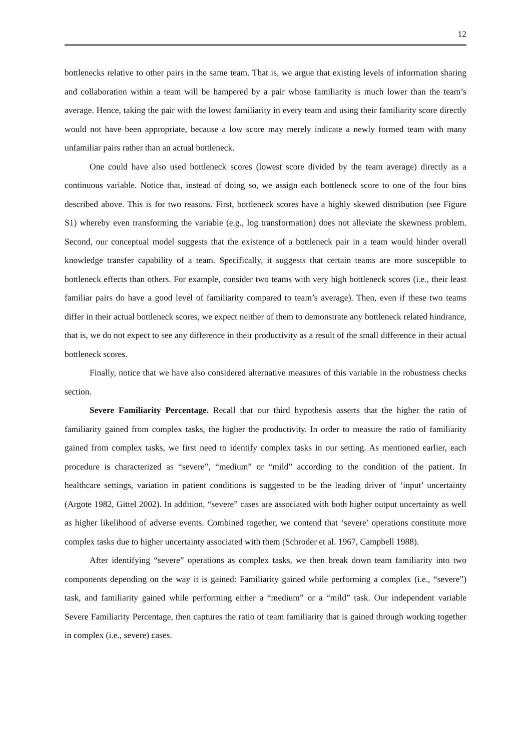12
bottlenecks relative to other pairs in the same team. That is, we argue that existing levels of information sharing and collaboration within a team will be hampered by a pair whose familiarity is much lower than the team’s average. Hence, taking the pair with the lowest familiarity in every team and using their familiarity score directly would not have been appropriate, because a low score may merely indicate a newly formed team with many unfamiliar pairs rather than an actual bottleneck.
One could have also used bottleneck scores (lowest score divided by the team average) directly as a continuous variable. Notice that, instead of doing so, we assign each bottleneck score to one of the four bins described above. This is for two reasons. First, bottleneck scores have a highly skewed distribution (see Figure S1) whereby even transforming the variable (e.g., log transformation) does not alleviate the skewness problem. Second, our conceptual model suggests that the existence of a bottleneck pair in a team would hinder overall knowledge transfer capability of a team. Specifically, it suggests that certain teams are more susceptible to bottleneck effects than others. For example, consider two teams with very high bottleneck scores (i.e., their least familiar pairs do have a good level of familiarity compared to team’s average). Then, even if these two teams differ in their actual bottleneck scores, we expect neither of them to demonstrate any bottleneck related hindrance, that is, we do not expect to see any difference in their productivity as a result of the small difference in their actual bottleneck scores.
Finally, notice that we have also considered alternative measures of this variable in the robustness checks section.
Severe Familiarity Percentage. Recall that our third hypothesis asserts that the higher the ratio of familiarity gained from complex tasks, the higher the productivity. In order to measure the ratio of familiarity gained from complex tasks, we first need to identify complex tasks in our setting. As mentioned earlier, each procedure is characterized as “severe”, “medium” or “mild” according to the condition of the patient. In healthcare settings, variation in patient conditions is suggested to be the leading driver of ‘input’ uncertainty (Argote 1982, Gittel 2002). In addition, “severe” cases are associated with both higher output uncertainty as well as higher likelihood of adverse events. Combined together, we contend that ‘severe’ operations constitute more complex tasks due to higher uncertainty associated with them (Schroder et al. 1967, Campbell 1988).
After identifying “severe” operations as complex tasks, we then break down team familiarity into two components depending on the way it is gained: Familiarity gained while performing a complex (i.e., “severe”) task, and familiarity gained while performing either a “medium” or a “mild” task. Our independent variable Severe Familiarity Percentage, then captures the ratio of team familiarity that is gained through working together in complex (i.e., severe) cases.